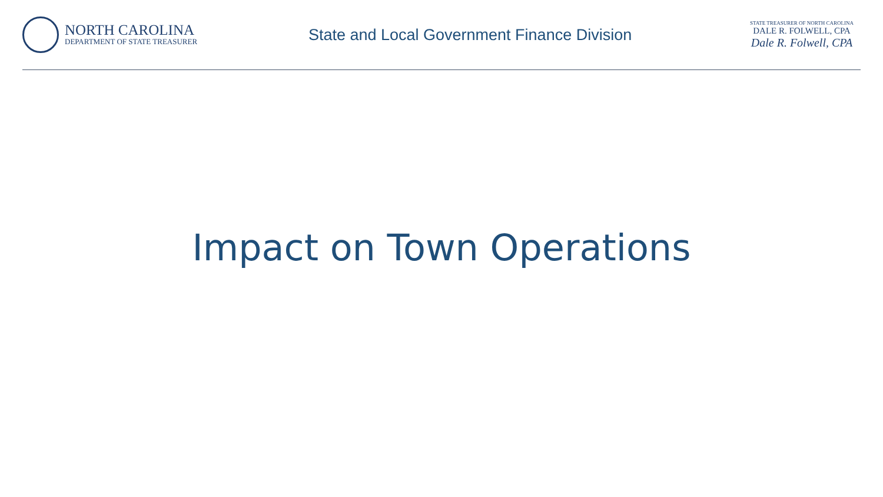NORTH CAROLINA
DEPARTMENT OF STATE TREASURER
State and Local Government Finance Division
STATE TREASURER OF NORTH CAROLINA
DALE R. FOLWELL, CPA
Dale R. Folwell, CPA
Impact on Town Operations